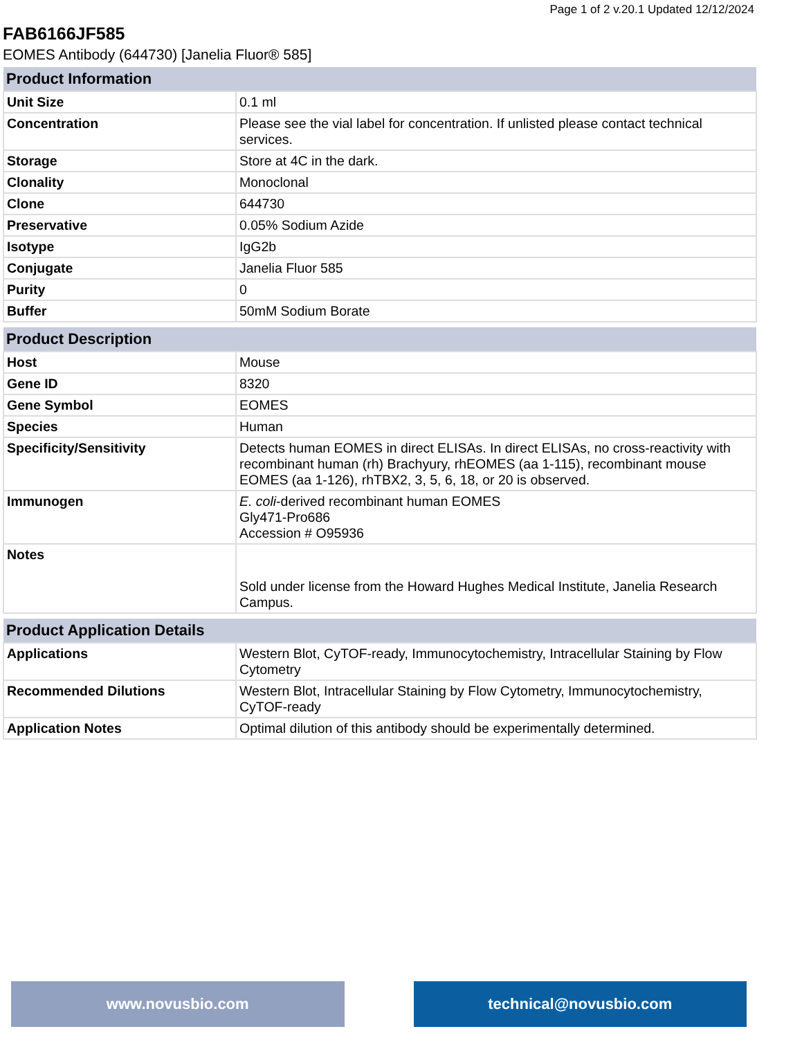Page 1 of 2 v.20.1 Updated 12/12/2024
FAB6166JF585
EOMES Antibody (644730) [Janelia Fluor® 585]
| Product Information | |
| --- | --- |
| Unit Size | 0.1 ml |
| Concentration | Please see the vial label for concentration. If unlisted please contact technical services. |
| Storage | Store at 4C in the dark. |
| Clonality | Monoclonal |
| Clone | 644730 |
| Preservative | 0.05% Sodium Azide |
| Isotype | IgG2b |
| Conjugate | Janelia Fluor 585 |
| Purity | 0 |
| Buffer | 50mM Sodium Borate |
| Product Description | |
| --- | --- |
| Host | Mouse |
| Gene ID | 8320 |
| Gene Symbol | EOMES |
| Species | Human |
| Specificity/Sensitivity | Detects human EOMES in direct ELISAs. In direct ELISAs, no cross-reactivity with recombinant human (rh) Brachyury, rhEOMES (aa 1-115), recombinant mouse EOMES (aa 1-126), rhTBX2, 3, 5, 6, 18, or 20 is observed. |
| Immunogen | E. coli -derived recombinant human EOMES Gly471-Pro686 Accession # O95936 |
| Notes | Sold under license from the Howard Hughes Medical Institute, Janelia Research Campus. |
| Product Application Details | |
| --- | --- |
| Applications | Western Blot, CyTOF-ready, Immunocytochemistry, Intracellular Staining by Flow Cytometry |
| Recommended Dilutions | Western Blot, Intracellular Staining by Flow Cytometry, Immunocytochemistry, CyTOF-ready |
| Application Notes | Optimal dilution of this antibody should be experimentally determined. |
www.novusbio.com technical@novusbio.com